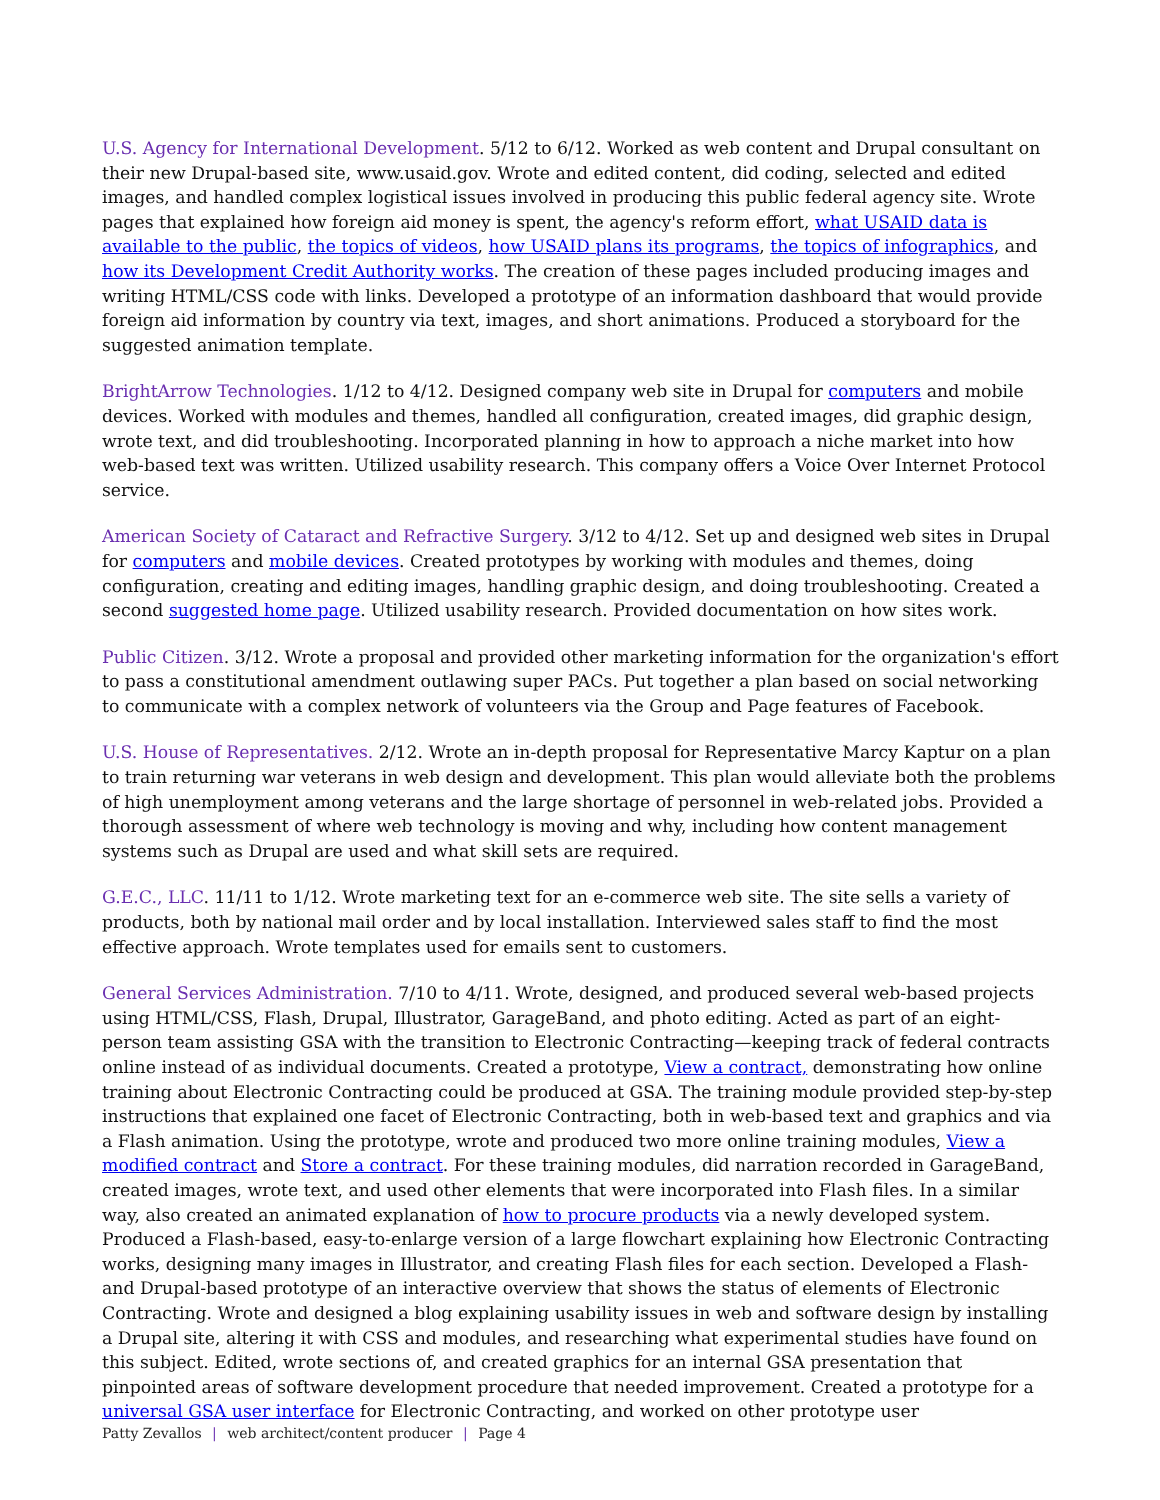U.S. Agency for International Development. 5/12 to 6/12. Worked as web content and Drupal consultant on their new Drupal-based site, www.usaid.gov. Wrote and edited content, did coding, selected and edited images, and handled complex logistical issues involved in producing this public federal agency site. Wrote pages that explained how foreign aid money is spent, the agency's reform effort, what USAID data is available to the public, the topics of videos, how USAID plans its programs, the topics of infographics, and how its Development Credit Authority works. The creation of these pages included producing images and writing HTML/CSS code with links. Developed a prototype of an information dashboard that would provide foreign aid information by country via text, images, and short animations. Produced a storyboard for the suggested animation template.
BrightArrow Technologies. 1/12 to 4/12. Designed company web site in Drupal for computers and mobile devices. Worked with modules and themes, handled all configuration, created images, did graphic design, wrote text, and did troubleshooting. Incorporated planning in how to approach a niche market into how web-based text was written. Utilized usability research. This company offers a Voice Over Internet Protocol service.
American Society of Cataract and Refractive Surgery. 3/12 to 4/12. Set up and designed web sites in Drupal for computers and mobile devices. Created prototypes by working with modules and themes, doing configuration, creating and editing images, handling graphic design, and doing troubleshooting. Created a second suggested home page. Utilized usability research. Provided documentation on how sites work.
Public Citizen. 3/12. Wrote a proposal and provided other marketing information for the organization's effort to pass a constitutional amendment outlawing super PACs. Put together a plan based on social networking to communicate with a complex network of volunteers via the Group and Page features of Facebook.
U.S. House of Representatives. 2/12. Wrote an in-depth proposal for Representative Marcy Kaptur on a plan to train returning war veterans in web design and development. This plan would alleviate both the problems of high unemployment among veterans and the large shortage of personnel in web-related jobs. Provided a thorough assessment of where web technology is moving and why, including how content management systems such as Drupal are used and what skill sets are required.
G.E.C., LLC. 11/11 to 1/12. Wrote marketing text for an e-commerce web site. The site sells a variety of products, both by national mail order and by local installation. Interviewed sales staff to find the most effective approach. Wrote templates used for emails sent to customers.
General Services Administration. 7/10 to 4/11. Wrote, designed, and produced several web-based projects using HTML/CSS, Flash, Drupal, Illustrator, GarageBand, and photo editing. Acted as part of an eight-person team assisting GSA with the transition to Electronic Contracting—keeping track of federal contracts online instead of as individual documents. Created a prototype, View a contract, demonstrating how online training about Electronic Contracting could be produced at GSA. The training module provided step-by-step instructions that explained one facet of Electronic Contracting, both in web-based text and graphics and via a Flash animation. Using the prototype, wrote and produced two more online training modules, View a modified contract and Store a contract. For these training modules, did narration recorded in GarageBand, created images, wrote text, and used other elements that were incorporated into Flash files. In a similar way, also created an animated explanation of how to procure products via a newly developed system. Produced a Flash-based, easy-to-enlarge version of a large flowchart explaining how Electronic Contracting works, designing many images in Illustrator, and creating Flash files for each section. Developed a Flash- and Drupal-based prototype of an interactive overview that shows the status of elements of Electronic Contracting. Wrote and designed a blog explaining usability issues in web and software design by installing a Drupal site, altering it with CSS and modules, and researching what experimental studies have found on this subject. Edited, wrote sections of, and created graphics for an internal GSA presentation that pinpointed areas of software development procedure that needed improvement. Created a prototype for a universal GSA user interface for Electronic Contracting, and worked on other prototype user
Patty Zevallos | web architect/content producer | Page 4